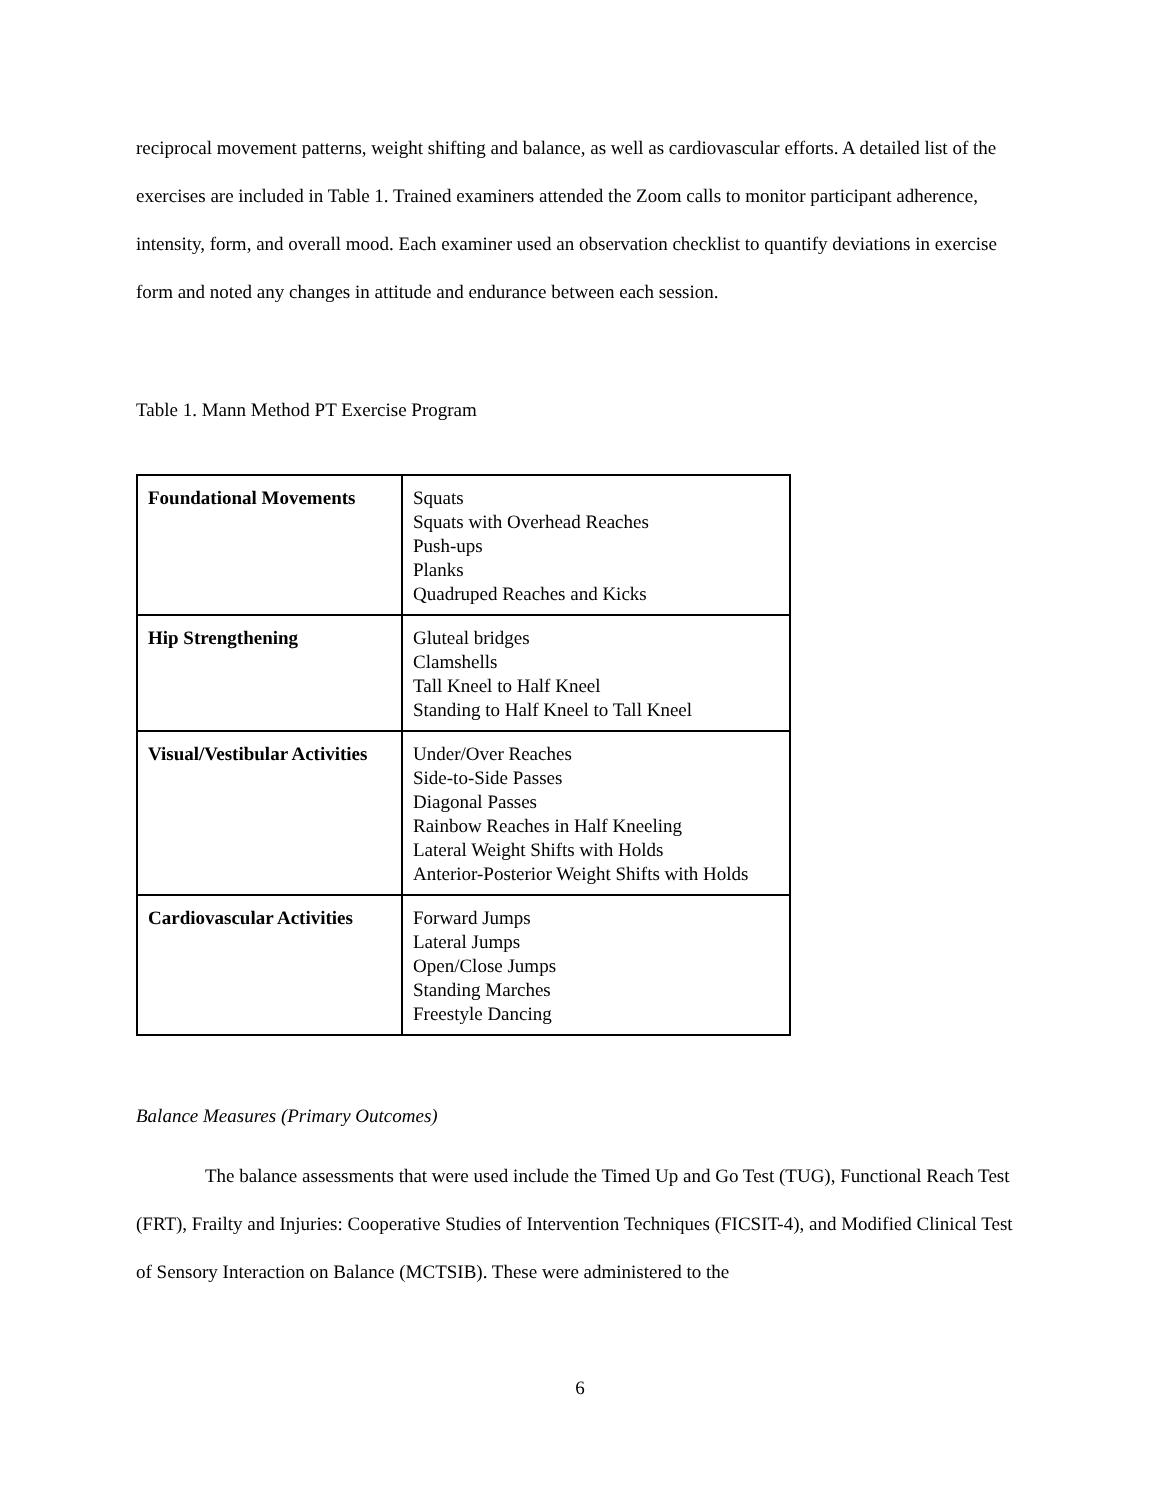reciprocal movement patterns, weight shifting and balance, as well as cardiovascular efforts. A detailed list of the exercises are included in Table 1. Trained examiners attended the Zoom calls to monitor participant adherence, intensity, form, and overall mood. Each examiner used an observation checklist to quantify deviations in exercise form and noted any changes in attitude and endurance between each session.
Table 1. Mann Method PT Exercise Program
| Foundational Movements | Squats Squats with Overhead Reaches Push-ups Planks Quadruped Reaches and Kicks |
| Hip Strengthening | Gluteal bridges Clamshells Tall Kneel to Half Kneel Standing to Half Kneel to Tall Kneel |
| Visual/Vestibular Activities | Under/Over Reaches Side-to-Side Passes Diagonal Passes Rainbow Reaches in Half Kneeling Lateral Weight Shifts with Holds Anterior-Posterior Weight Shifts with Holds |
| Cardiovascular Activities | Forward Jumps Lateral Jumps Open/Close Jumps Standing Marches Freestyle Dancing |
Balance Measures (Primary Outcomes)
The balance assessments that were used include the Timed Up and Go Test (TUG), Functional Reach Test (FRT), Frailty and Injuries: Cooperative Studies of Intervention Techniques (FICSIT-4), and Modified Clinical Test of Sensory Interaction on Balance (MCTSIB). These were administered to the
6